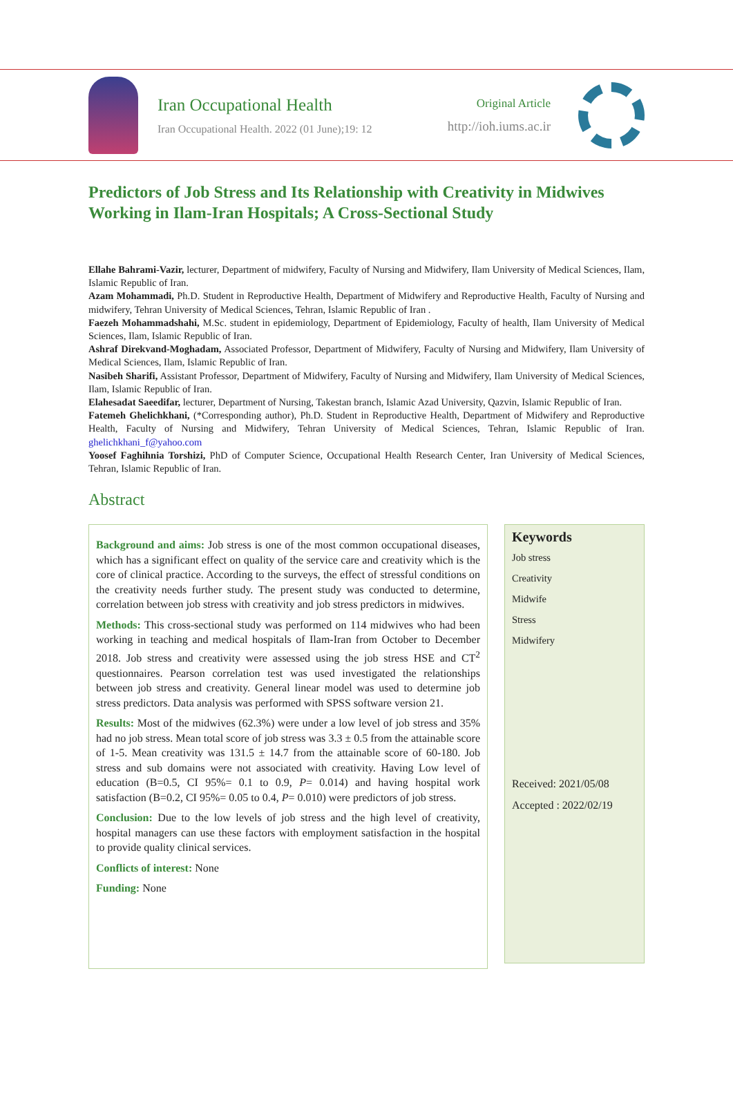Iran Occupational Health
Iran Occupational Health. 2022 (01 June);19: 12
Original Article
http://ioh.iums.ac.ir
Predictors of Job Stress and Its Relationship with Creativity in Midwives Working in Ilam-Iran Hospitals; A Cross-Sectional Study
Ellahe Bahrami-Vazir, lecturer, Department of midwifery, Faculty of Nursing and Midwifery, Ilam University of Medical Sciences, Ilam, Islamic Republic of Iran.
Azam Mohammadi, Ph.D. Student in Reproductive Health, Department of Midwifery and Reproductive Health, Faculty of Nursing and midwifery, Tehran University of Medical Sciences, Tehran, Islamic Republic of Iran .
Faezeh Mohammadshahi, M.Sc. student in epidemiology, Department of Epidemiology, Faculty of health, Ilam University of Medical Sciences, Ilam, Islamic Republic of Iran.
Ashraf Direkvand-Moghadam, Associated Professor, Department of Midwifery, Faculty of Nursing and Midwifery, Ilam University of Medical Sciences, Ilam, Islamic Republic of Iran.
Nasibeh Sharifi, Assistant Professor, Department of Midwifery, Faculty of Nursing and Midwifery, Ilam University of Medical Sciences, Ilam, Islamic Republic of Iran.
Elahesadat Saeedifar, lecturer, Department of Nursing, Takestan branch, Islamic Azad University, Qazvin, Islamic Republic of Iran.
Fatemeh Ghelichkhani, (*Corresponding author), Ph.D. Student in Reproductive Health, Department of Midwifery and Reproductive Health, Faculty of Nursing and Midwifery, Tehran University of Medical Sciences, Tehran, Islamic Republic of Iran. ghelichkhani_f@yahoo.com
Yoosef Faghihnia Torshizi, PhD of Computer Science, Occupational Health Research Center, Iran University of Medical Sciences, Tehran, Islamic Republic of Iran.
Abstract
Background and aims: Job stress is one of the most common occupational diseases, which has a significant effect on quality of the service care and creativity which is the core of clinical practice. According to the surveys, the effect of stressful conditions on the creativity needs further study. The present study was conducted to determine, correlation between job stress with creativity and job stress predictors in midwives.
Methods: This cross-sectional study was performed on 114 midwives who had been working in teaching and medical hospitals of Ilam-Iran from October to December 2018. Job stress and creativity were assessed using the job stress HSE and CT<sup>2</sup> questionnaires. Pearson correlation test was used investigated the relationships between job stress and creativity. General linear model was used to determine job stress predictors. Data analysis was performed with SPSS software version 21.
Results: Most of the midwives (62.3%) were under a low level of job stress and 35% had no job stress. Mean total score of job stress was 3.3 ± 0.5 from the attainable score of 1-5. Mean creativity was 131.5 ± 14.7 from the attainable score of 60-180. Job stress and sub domains were not associated with creativity. Having Low level of education (B=0.5, CI 95%= 0.1 to 0.9, P= 0.014) and having hospital work satisfaction (B=0.2, CI 95%= 0.05 to 0.4, P= 0.010) were predictors of job stress.
Conclusion: Due to the low levels of job stress and the high level of creativity, hospital managers can use these factors with employment satisfaction in the hospital to provide quality clinical services.
Conflicts of interest: None
Funding: None
Keywords
Job stress
Creativity
Midwife
Stress
Midwifery
Received: 2021/05/08
Accepted : 2022/02/19